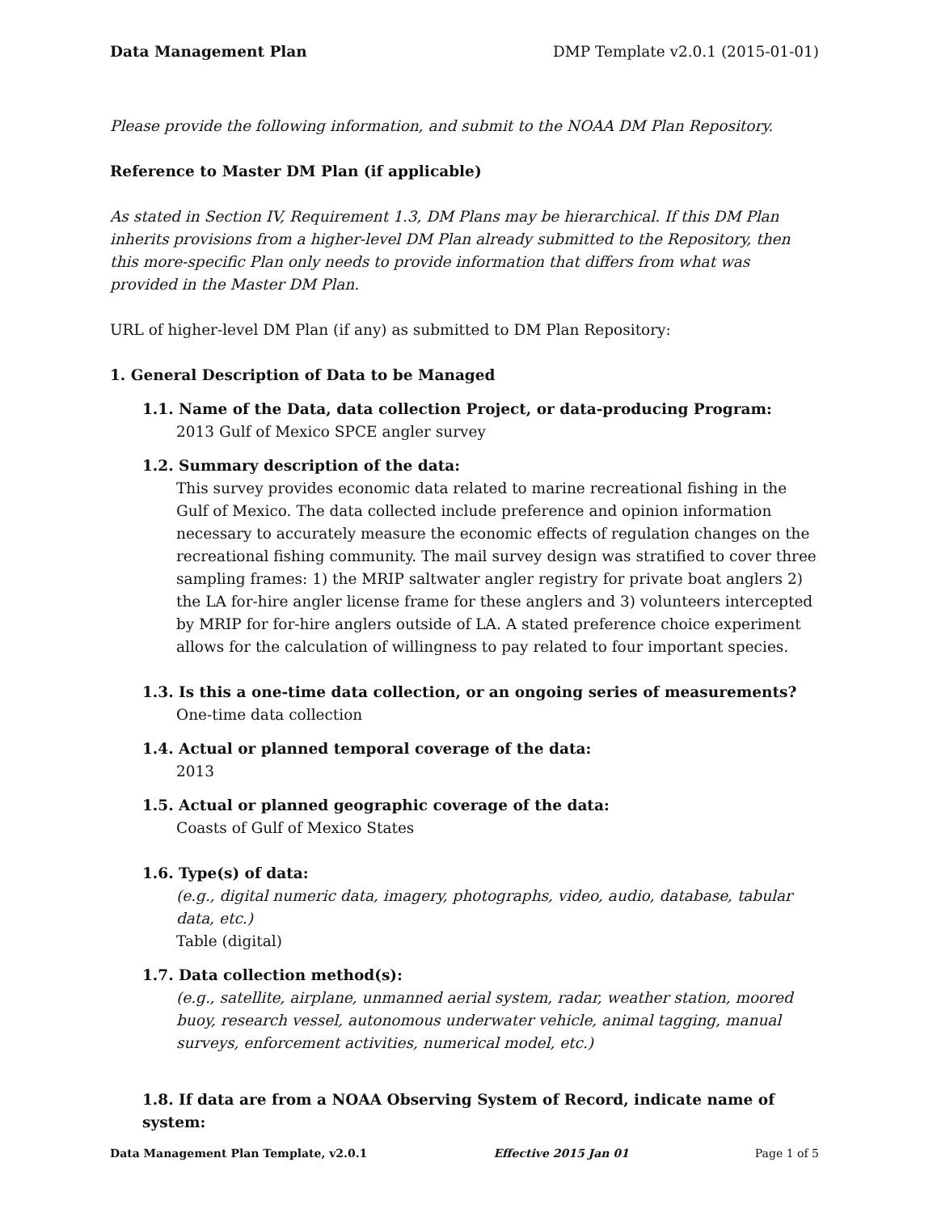Data Management Plan DMP Template v2.0.1 (2015-01-01)
Please provide the following information, and submit to the NOAA DM Plan Repository.
Reference to Master DM Plan (if applicable)
As stated in Section IV, Requirement 1.3, DM Plans may be hierarchical. If this DM Plan inherits provisions from a higher-level DM Plan already submitted to the Repository, then this more-specific Plan only needs to provide information that differs from what was provided in the Master DM Plan.
URL of higher-level DM Plan (if any) as submitted to DM Plan Repository:
1. General Description of Data to be Managed
1.1. Name of the Data, data collection Project, or data-producing Program:
2013 Gulf of Mexico SPCE angler survey
1.2. Summary description of the data:
This survey provides economic data related to marine recreational fishing in the Gulf of Mexico. The data collected include preference and opinion information necessary to accurately measure the economic effects of regulation changes on the recreational fishing community. The mail survey design was stratified to cover three sampling frames: 1) the MRIP saltwater angler registry for private boat anglers 2) the LA for-hire angler license frame for these anglers and 3) volunteers intercepted by MRIP for for-hire anglers outside of LA. A stated preference choice experiment allows for the calculation of willingness to pay related to four important species.
1.3. Is this a one-time data collection, or an ongoing series of measurements?
One-time data collection
1.4. Actual or planned temporal coverage of the data:
2013
1.5. Actual or planned geographic coverage of the data:
Coasts of Gulf of Mexico States
1.6. Type(s) of data:
(e.g., digital numeric data, imagery, photographs, video, audio, database, tabular data, etc.)
Table (digital)
1.7. Data collection method(s):
(e.g., satellite, airplane, unmanned aerial system, radar, weather station, moored buoy, research vessel, autonomous underwater vehicle, animal tagging, manual surveys, enforcement activities, numerical model, etc.)
1.8. If data are from a NOAA Observing System of Record, indicate name of system:
Data Management Plan Template, v2.0.1 Effective 2015 Jan 01 Page 1 of 5